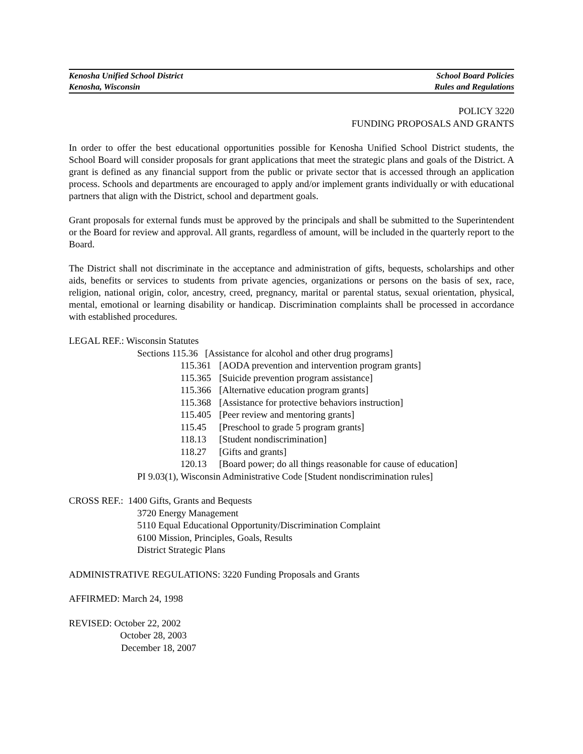Kenosha Unified School District School Board Policies
Kenosha, Wisconsin Rules and Regulations
POLICY 3220
FUNDING PROPOSALS AND GRANTS
In order to offer the best educational opportunities possible for Kenosha Unified School District students, the School Board will consider proposals for grant applications that meet the strategic plans and goals of the District. A grant is defined as any financial support from the public or private sector that is accessed through an application process. Schools and departments are encouraged to apply and/or implement grants individually or with educational partners that align with the District, school and department goals.
Grant proposals for external funds must be approved by the principals and shall be submitted to the Superintendent or the Board for review and approval. All grants, regardless of amount, will be included in the quarterly report to the Board.
The District shall not discriminate in the acceptance and administration of gifts, bequests, scholarships and other aids, benefits or services to students from private agencies, organizations or persons on the basis of sex, race, religion, national origin, color, ancestry, creed, pregnancy, marital or parental status, sexual orientation, physical, mental, emotional or learning disability or handicap. Discrimination complaints shall be processed in accordance with established procedures.
LEGAL REF.: Wisconsin Statutes
Sections 115.36 [Assistance for alcohol and other drug programs]
115.361 [AODA prevention and intervention program grants]
115.365 [Suicide prevention program assistance]
115.366 [Alternative education program grants]
115.368 [Assistance for protective behaviors instruction]
115.405 [Peer review and mentoring grants]
115.45 [Preschool to grade 5 program grants]
118.13 [Student nondiscrimination]
118.27 [Gifts and grants]
120.13 [Board power; do all things reasonable for cause of education]
PI 9.03(1), Wisconsin Administrative Code [Student nondiscrimination rules]
CROSS REF.: 1400 Gifts, Grants and Bequests
3720 Energy Management
5110 Equal Educational Opportunity/Discrimination Complaint
6100 Mission, Principles, Goals, Results
District Strategic Plans
ADMINISTRATIVE REGULATIONS: 3220 Funding Proposals and Grants
AFFIRMED: March 24, 1998
REVISED: October 22, 2002
October 28, 2003
December 18, 2007